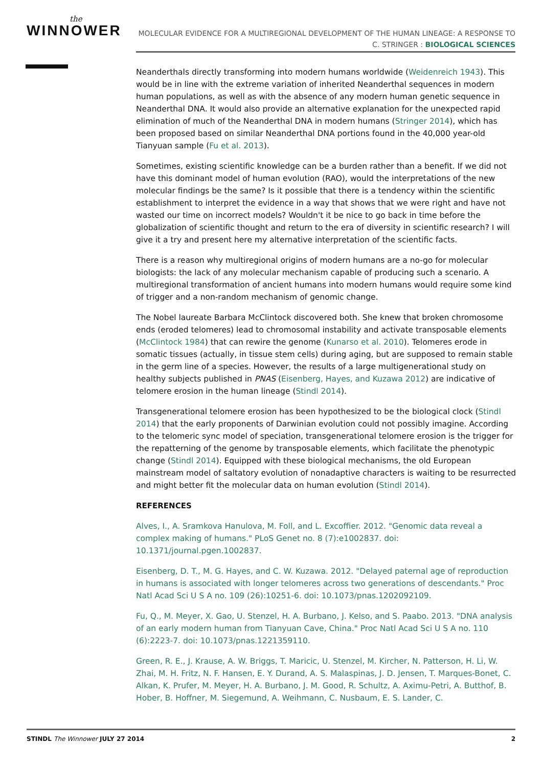the
WINNOWER
MOLECULAR EVIDENCE FOR A MULTIREGIONAL DEVELOPMENT OF THE HUMAN LINEAGE: A RESPONSE TO C. STRINGER : BIOLOGICAL SCIENCES
Neanderthals directly transforming into modern humans worldwide (Weidenreich 1943). This would be in line with the extreme variation of inherited Neanderthal sequences in modern human populations, as well as with the absence of any modern human genetic sequence in Neanderthal DNA. It would also provide an alternative explanation for the unexpected rapid elimination of much of the Neanderthal DNA in modern humans (Stringer 2014), which has been proposed based on similar Neanderthal DNA portions found in the 40,000 year-old Tianyuan sample (Fu et al. 2013).
Sometimes, existing scientific knowledge can be a burden rather than a benefit. If we did not have this dominant model of human evolution (RAO), would the interpretations of the new molecular findings be the same? Is it possible that there is a tendency within the scientific establishment to interpret the evidence in a way that shows that we were right and have not wasted our time on incorrect models? Wouldn't it be nice to go back in time before the globalization of scientific thought and return to the era of diversity in scientific research? I will give it a try and present here my alternative interpretation of the scientific facts.
There is a reason why multiregional origins of modern humans are a no-go for molecular biologists: the lack of any molecular mechanism capable of producing such a scenario. A multiregional transformation of ancient humans into modern humans would require some kind of trigger and a non-random mechanism of genomic change.
The Nobel laureate Barbara McClintock discovered both. She knew that broken chromosome ends (eroded telomeres) lead to chromosomal instability and activate transposable elements (McClintock 1984) that can rewire the genome (Kunarso et al. 2010). Telomeres erode in somatic tissues (actually, in tissue stem cells) during aging, but are supposed to remain stable in the germ line of a species. However, the results of a large multigenerational study on healthy subjects published in PNAS (Eisenberg, Hayes, and Kuzawa 2012) are indicative of telomere erosion in the human lineage (Stindl 2014).
Transgenerational telomere erosion has been hypothesized to be the biological clock (Stindl 2014) that the early proponents of Darwinian evolution could not possibly imagine. According to the telomeric sync model of speciation, transgenerational telomere erosion is the trigger for the repatterning of the genome by transposable elements, which facilitate the phenotypic change (Stindl 2014). Equipped with these biological mechanisms, the old European mainstream model of saltatory evolution of nonadaptive characters is waiting to be resurrected and might better fit the molecular data on human evolution (Stindl 2014).
REFERENCES
Alves, I., A. Sramkova Hanulova, M. Foll, and L. Excoffier. 2012. "Genomic data reveal a complex making of humans." PLoS Genet no. 8 (7):e1002837. doi: 10.1371/journal.pgen.1002837.
Eisenberg, D. T., M. G. Hayes, and C. W. Kuzawa. 2012. "Delayed paternal age of reproduction in humans is associated with longer telomeres across two generations of descendants." Proc Natl Acad Sci U S A no. 109 (26):10251-6. doi: 10.1073/pnas.1202092109.
Fu, Q., M. Meyer, X. Gao, U. Stenzel, H. A. Burbano, J. Kelso, and S. Paabo. 2013. "DNA analysis of an early modern human from Tianyuan Cave, China." Proc Natl Acad Sci U S A no. 110 (6):2223-7. doi: 10.1073/pnas.1221359110.
Green, R. E., J. Krause, A. W. Briggs, T. Maricic, U. Stenzel, M. Kircher, N. Patterson, H. Li, W. Zhai, M. H. Fritz, N. F. Hansen, E. Y. Durand, A. S. Malaspinas, J. D. Jensen, T. Marques-Bonet, C. Alkan, K. Prufer, M. Meyer, H. A. Burbano, J. M. Good, R. Schultz, A. Aximu-Petri, A. Butthof, B. Hober, B. Hoffner, M. Siegemund, A. Weihmann, C. Nusbaum, E. S. Lander, C.
STINDL The Winnower JULY 27 2014 2